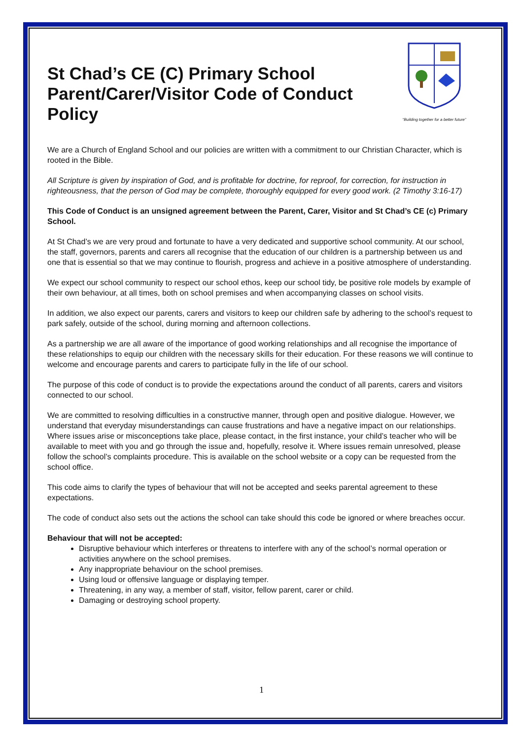St Chad’s CE (C) Primary School
Parent/Carer/Visitor Code of Conduct
Policy
“Building together for a better future”
We are a Church of England School and our policies are written with a commitment to our Christian Character, which is rooted in the Bible.
All Scripture is given by inspiration of God, and is profitable for doctrine, for reproof, for correction, for instruction in righteousness, that the person of God may be complete, thoroughly equipped for every good work. (2 Timothy 3:16-17)
This Code of Conduct is an unsigned agreement between the Parent, Carer, Visitor and St Chad’s CE (c) Primary School.
At St Chad’s we are very proud and fortunate to have a very dedicated and supportive school community. At our school, the staff, governors, parents and carers all recognise that the education of our children is a partnership between us and one that is essential so that we may continue to flourish, progress and achieve in a positive atmosphere of understanding.
We expect our school community to respect our school ethos, keep our school tidy, be positive role models by example of their own behaviour, at all times, both on school premises and when accompanying classes on school visits.
In addition, we also expect our parents, carers and visitors to keep our children safe by adhering to the school’s request to park safely, outside of the school, during morning and afternoon collections.
As a partnership we are all aware of the importance of good working relationships and all recognise the importance of these relationships to equip our children with the necessary skills for their education. For these reasons we will continue to welcome and encourage parents and carers to participate fully in the life of our school.
The purpose of this code of conduct is to provide the expectations around the conduct of all parents, carers and visitors connected to our school.
We are committed to resolving difficulties in a constructive manner, through open and positive dialogue. However, we understand that everyday misunderstandings can cause frustrations and have a negative impact on our relationships. Where issues arise or misconceptions take place, please contact, in the first instance, your child’s teacher who will be available to meet with you and go through the issue and, hopefully, resolve it. Where issues remain unresolved, please follow the school’s complaints procedure. This is available on the school website or a copy can be requested from the school office.
This code aims to clarify the types of behaviour that will not be accepted and seeks parental agreement to these expectations.
The code of conduct also sets out the actions the school can take should this code be ignored or where breaches occur.
Behaviour that will not be accepted:
Disruptive behaviour which interferes or threatens to interfere with any of the school’s normal operation or activities anywhere on the school premises.
Any inappropriate behaviour on the school premises.
Using loud or offensive language or displaying temper.
Threatening, in any way, a member of staff, visitor, fellow parent, carer or child.
Damaging or destroying school property.
1